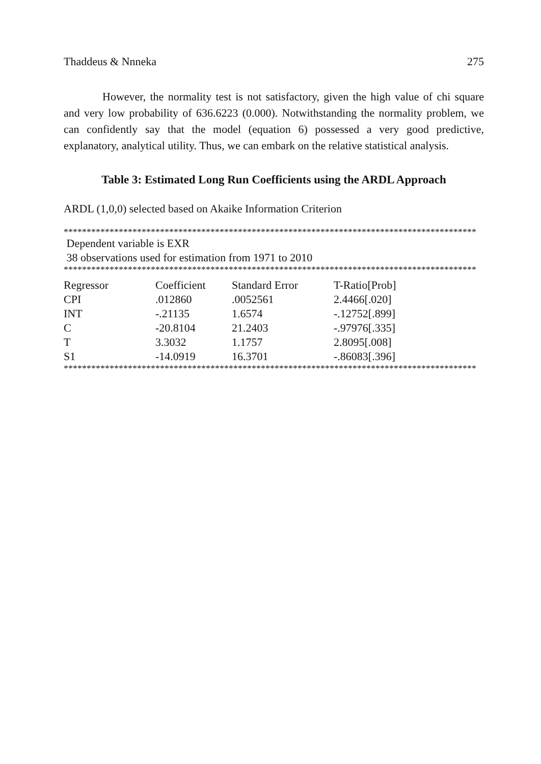Thaddeus & Nnneka 275
However, the normality test is not satisfactory, given the high value of chi square and very low probability of 636.6223 (0.000). Notwithstanding the normality problem, we can confidently say that the model (equation 6) possessed a very good predictive, explanatory, analytical utility. Thus, we can embark on the relative statistical analysis.
Table 3: Estimated Long Run Coefficients using the ARDL Approach
ARDL (1,0,0) selected based on Akaike Information Criterion
******************************************************************************************
Dependent variable is EXR
38 observations used for estimation from 1971 to 2010
******************************************************************************************
| Regressor | Coefficient | Standard Error | T-Ratio[Prob] |
| --- | --- | --- | --- |
| CPI | .012860 | .0052561 | 2.4466[.020] |
| INT | -.21135 | 1.6574 | -.12752[.899] |
| C | -20.8104 | 21.2403 | -.97976[.335] |
| T | 3.3032 | 1.1757 | 2.8095[.008] |
| S1 | -14.0919 | 16.3701 | -.86083[.396] |
******************************************************************************************